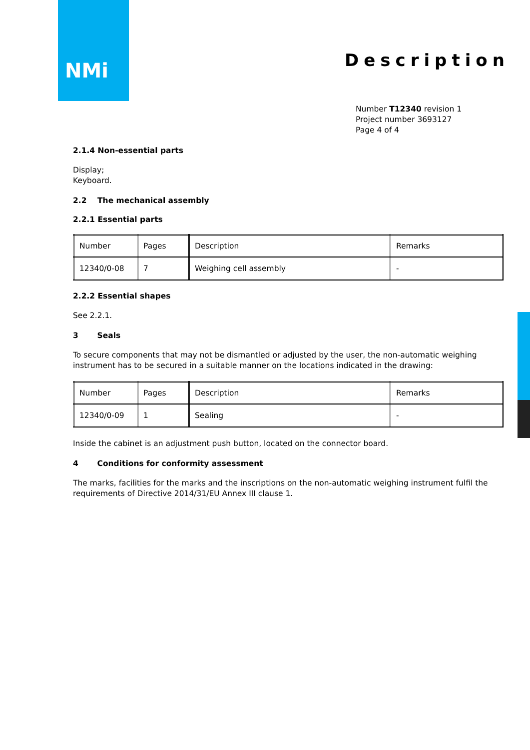NMi
Description
Number T12340 revision 1
Project number 3693127
Page 4 of 4
2.1.4 Non-essential parts
Display;
Keyboard.
2.2 The mechanical assembly
2.2.1 Essential parts
| Number | Pages | Description | Remarks |
| 12340/0-08 | 7 | Weighing cell assembly | - |
2.2.2 Essential shapes
See 2.2.1.
3 Seals
To secure components that may not be dismantled or adjusted by the user, the non-automatic weighing instrument has to be secured in a suitable manner on the locations indicated in the drawing:
| Number | Pages | Description | Remarks |
| 12340/0-09 | 1 | Sealing | - |
Inside the cabinet is an adjustment push button, located on the connector board.
4 Conditions for conformity assessment
The marks, facilities for the marks and the inscriptions on the non-automatic weighing instrument fulfil the requirements of Directive 2014/31/EU Annex III clause 1.